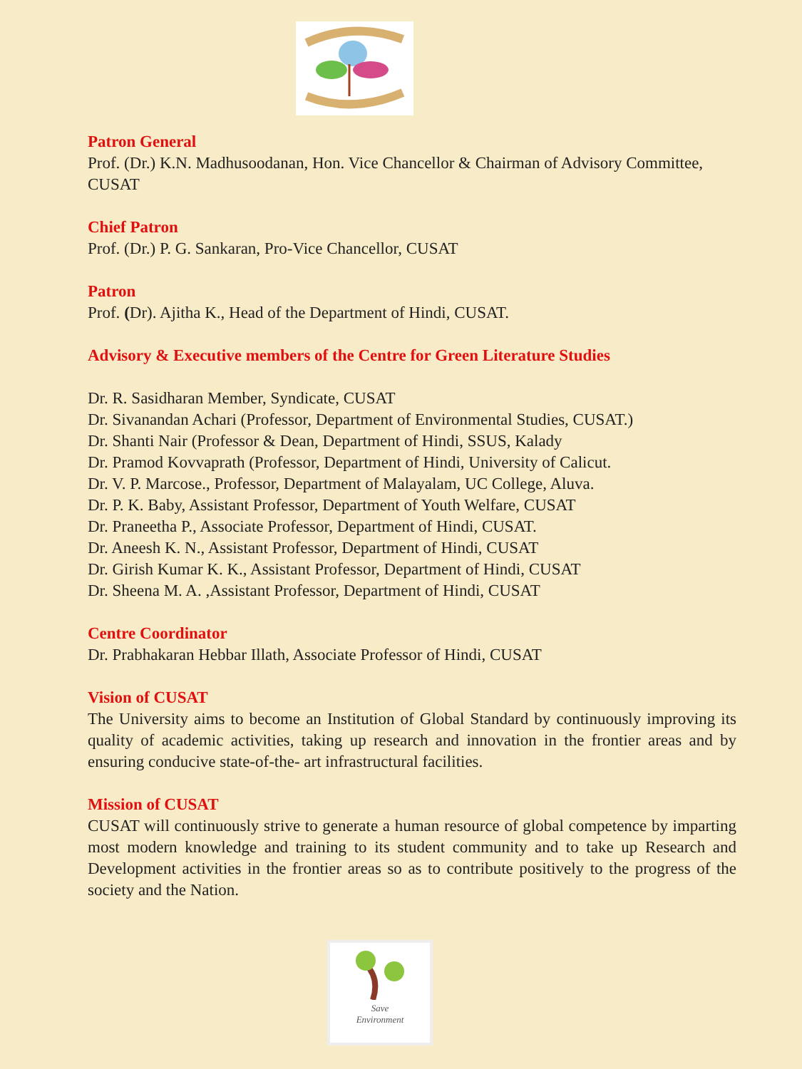Patron General
Prof. (Dr.) K.N. Madhusoodanan, Hon. Vice Chancellor & Chairman of Advisory Committee, CUSAT
Chief Patron
Prof. (Dr.) P. G. Sankaran, Pro-Vice Chancellor, CUSAT
Patron
Prof. (Dr). Ajitha K., Head of the Department of Hindi, CUSAT.
Advisory & Executive members of the Centre for Green Literature Studies
Dr. R. Sasidharan Member, Syndicate, CUSAT
Dr. Sivanandan Achari (Professor, Department of Environmental Studies, CUSAT.)
Dr. Shanti Nair (Professor & Dean, Department of Hindi, SSUS, Kalady
Dr. Pramod Kovvaprath (Professor, Department of Hindi, University of Calicut.
Dr. V. P. Marcose., Professor, Department of Malayalam, UC College, Aluva.
Dr. P. K. Baby, Assistant Professor, Department of Youth Welfare, CUSAT
Dr. Praneetha P., Associate Professor, Department of Hindi, CUSAT.
Dr. Aneesh K. N., Assistant Professor, Department of Hindi, CUSAT
Dr. Girish Kumar K. K., Assistant Professor, Department of Hindi, CUSAT
Dr. Sheena M. A. ,Assistant Professor, Department of Hindi, CUSAT
Centre Coordinator
Dr. Prabhakaran Hebbar Illath, Associate Professor of Hindi, CUSAT
Vision of CUSAT
The University aims to become an Institution of Global Standard by continuously improving its quality of academic activities, taking up research and innovation in the frontier areas and by ensuring conducive state-of-the- art infrastructural facilities.
Mission of CUSAT
CUSAT will continuously strive to generate a human resource of global competence by imparting most modern knowledge and training to its student community and to take up Research and Development activities in the frontier areas so as to contribute positively to the progress of the society and the Nation.
Save
Environment